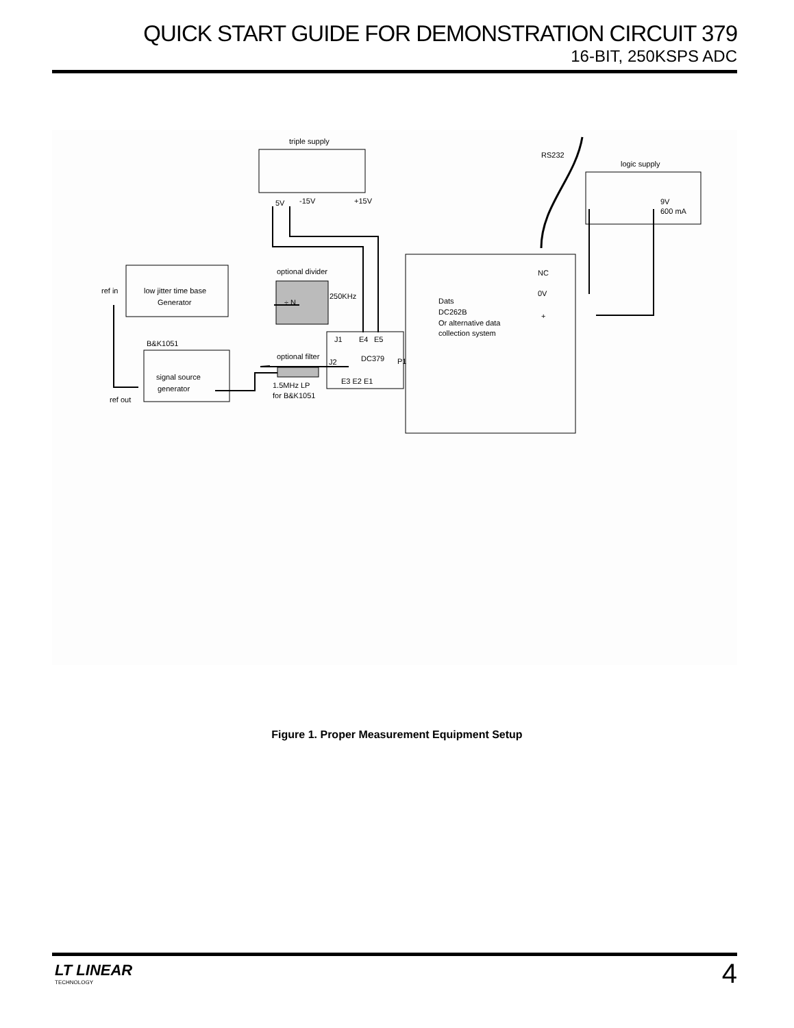QUICK START GUIDE FOR DEMONSTRATION CIRCUIT 379
16-BIT, 250KSPS ADC
triple supply
RS232
logic supply
5V
-15V
+15V
9V
600 mA
optional divider
÷ N
250KHz
ref in
low jitter time base
Generator
B&K1051
signal source
generator
ref out
optional filter
1.5MHz LP
for B&K1051
J1
E4
E5
J2
DC379
P1
E3 E2 E1
NC
0V
+
Dats
DC262B
Or alternative data
collection system
Figure 1. Proper Measurement Equipment Setup
LT LINEAR
TECHNOLOGY
4